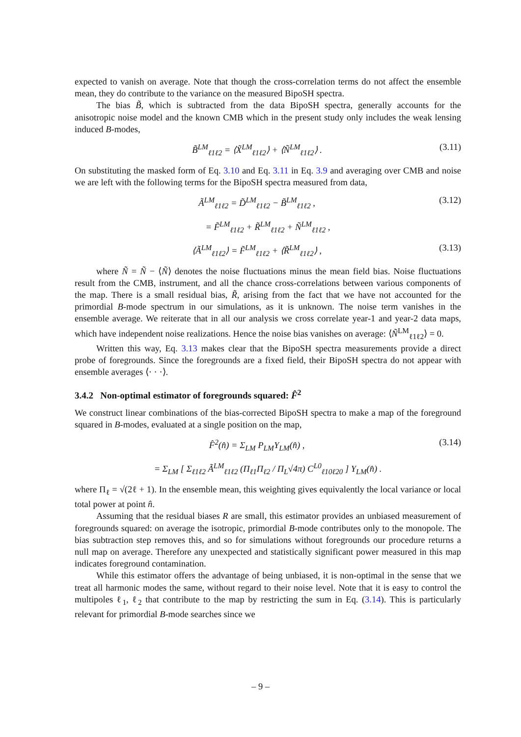expected to vanish on average. Note that though the cross-correlation terms do not affect the ensemble mean, they do contribute to the variance on the measured BipoSH spectra.
The bias B̃, which is subtracted from the data BipoSH spectra, generally accounts for the anisotropic noise model and the known CMB which in the present study only includes the weak lensing induced B-modes,
B̃<sup>LM</sup><sub>ℓ1ℓ2</sub> = ⟨X̃<sup>LM</sup><sub>ℓ1ℓ2</sub>⟩ + ⟨Ñ<sup>LM</sup><sub>ℓ1ℓ2</sub>⟩ . (3.11)
On substituting the masked form of Eq. 3.10 and Eq. 3.11 in Eq. 3.9 and averaging over CMB and noise we are left with the following terms for the BipoSH spectra measured from data,
Ã<sup>LM</sup><sub>ℓ1ℓ2</sub> = D̃<sup>LM</sup><sub>ℓ1ℓ2</sub> − B̃<sup>LM</sup><sub>ℓ1ℓ2</sub> , (3.12)
= F̃<sup>LM</sup><sub>ℓ1ℓ2</sub> + R̃<sup>LM</sup><sub>ℓ1ℓ2</sub> + Ñ<sup>LM</sup><sub>ℓ1ℓ2</sub> ,
⟨Ã<sup>LM</sup><sub>ℓ1ℓ2</sub>⟩ = F̃<sup>LM</sup><sub>ℓ1ℓ2</sub> + ⟨R̃<sup>LM</sup><sub>ℓ1ℓ2</sub>⟩ , (3.13)
where Ñ = Ñ − ⟨Ñ⟩ denotes the noise fluctuations minus the mean field bias. Noise fluctuations result from the CMB, instrument, and all the chance cross-correlations between various components of the map. There is a small residual bias, R̃, arising from the fact that we have not accounted for the primordial B-mode spectrum in our simulations, as it is unknown. The noise term vanishes in the ensemble average. We reiterate that in all our analysis we cross correlate year-1 and year-2 data maps, which have independent noise realizations. Hence the noise bias vanishes on average: ⟨Ñ<sup>LM</sup><sub>ℓ1ℓ2</sub>⟩ = 0.
Written this way, Eq. 3.13 makes clear that the BipoSH spectra measurements provide a direct probe of foregrounds. Since the foregrounds are a fixed field, their BipoSH spectra do not appear with ensemble averages ⟨· · ·⟩.
3.4.2 Non-optimal estimator of foregrounds squared: F̂<sup>2</sup>
We construct linear combinations of the bias-corrected BipoSH spectra to make a map of the foreground squared in B-modes, evaluated at a single position on the map,
F̂<sup>2</sup>(n̂) = Σ<sub>LM</sub> P<sub>LM</sub>Y<sub>LM</sub>(n̂) , (3.14)
= Σ<sub>LM</sub> [ Σ<sub>ℓ1ℓ2</sub> Ã<sup>LM</sup><sub>ℓ1ℓ2</sub> (Π<sub>ℓ1</sub>Π<sub>ℓ2</sub> / Π<sub>L</sub>√4π) C<sup>L0</sup><sub>ℓ10ℓ20</sub> ] Y<sub>LM</sub>(n̂) .
where Π<sub>ℓ</sub> = √(2ℓ + 1). In the ensemble mean, this weighting gives equivalently the local variance or local total power at point n̂.
Assuming that the residual biases R are small, this estimator provides an unbiased measurement of foregrounds squared: on average the isotropic, primordial B-mode contributes only to the monopole. The bias subtraction step removes this, and so for simulations without foregrounds our procedure returns a null map on average. Therefore any unexpected and statistically significant power measured in this map indicates foreground contamination.
While this estimator offers the advantage of being unbiased, it is non-optimal in the sense that we treat all harmonic modes the same, without regard to their noise level. Note that it is easy to control the multipoles ℓ<sub>1</sub>, ℓ<sub>2</sub> that contribute to the map by restricting the sum in Eq. (3.14). This is particularly relevant for primordial B-mode searches since we
– 9 –